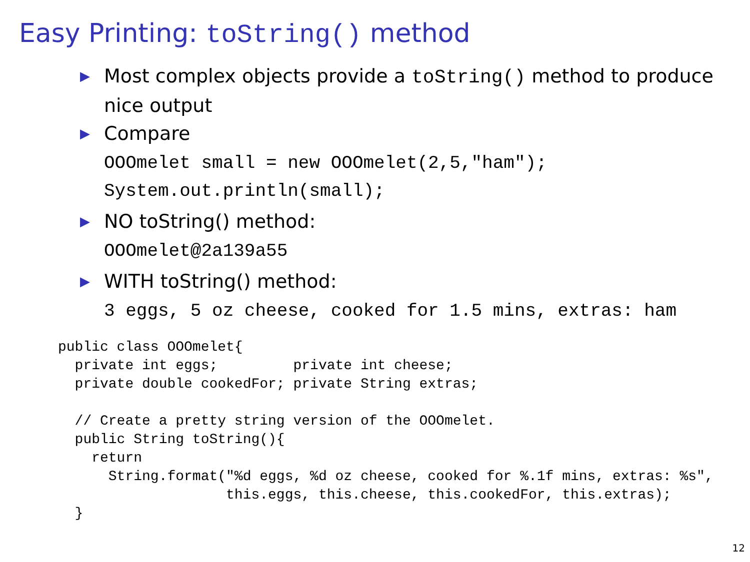Easy Printing: toString() method
▶ Most complex objects provide a toString() method to produce nice output
▶ Compare
OOOmelet small = new OOOmelet(2,5,"ham"); System.out.println(small);
▶ NO toString() method:
OOOmelet@2a139a55
▶ WITH toString() method:
3 eggs, 5 oz cheese, cooked for 1.5 mins, extras: ham
public class OOOmelet{
  private int eggs;         private int cheese;
  private double cookedFor; private String extras;

  // Create a pretty string version of the OOOmelet.
  public String toString(){
    return
      String.format("%d eggs, %d oz cheese, cooked for %.1f mins, extras: %s",
                    this.eggs, this.cheese, this.cookedFor, this.extras);
  }
12